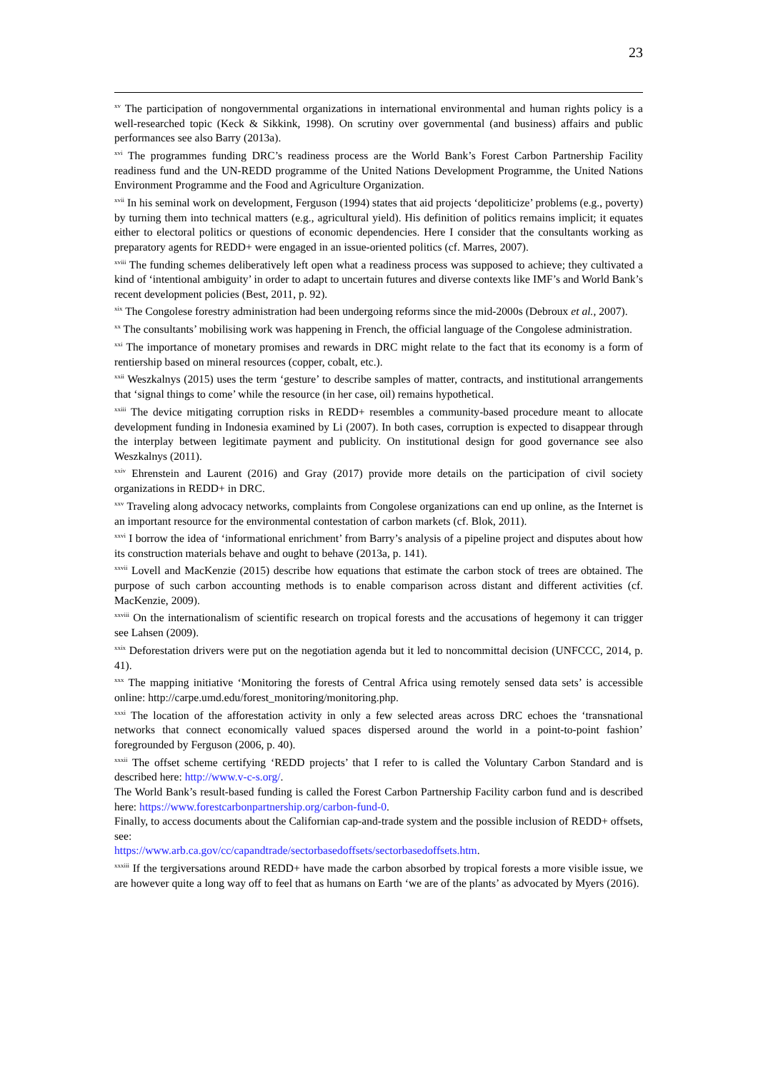23
<sup>xv</sup> The participation of nongovernmental organizations in international environmental and human rights policy is a well-researched topic (Keck & Sikkink, 1998). On scrutiny over governmental (and business) affairs and public performances see also Barry (2013a).
<sup>xvi</sup> The programmes funding DRC’s readiness process are the World Bank’s Forest Carbon Partnership Facility readiness fund and the UN-REDD programme of the United Nations Development Programme, the United Nations Environment Programme and the Food and Agriculture Organization.
<sup>xvii</sup> In his seminal work on development, Ferguson (1994) states that aid projects ‘depoliticize’ problems (e.g., poverty) by turning them into technical matters (e.g., agricultural yield). His definition of politics remains implicit; it equates either to electoral politics or questions of economic dependencies. Here I consider that the consultants working as preparatory agents for REDD+ were engaged in an issue-oriented politics (cf. Marres, 2007).
<sup>xviii</sup> The funding schemes deliberatively left open what a readiness process was supposed to achieve; they cultivated a kind of ‘intentional ambiguity’ in order to adapt to uncertain futures and diverse contexts like IMF’s and World Bank’s recent development policies (Best, 2011, p. 92).
<sup>xix</sup> The Congolese forestry administration had been undergoing reforms since the mid-2000s (Debroux et al., 2007).
<sup>xx</sup> The consultants’ mobilising work was happening in French, the official language of the Congolese administration.
<sup>xxi</sup> The importance of monetary promises and rewards in DRC might relate to the fact that its economy is a form of rentiership based on mineral resources (copper, cobalt, etc.).
<sup>xxii</sup> Weszkalnys (2015) uses the term ‘gesture’ to describe samples of matter, contracts, and institutional arrangements that ‘signal things to come’ while the resource (in her case, oil) remains hypothetical.
<sup>xxiii</sup> The device mitigating corruption risks in REDD+ resembles a community-based procedure meant to allocate development funding in Indonesia examined by Li (2007). In both cases, corruption is expected to disappear through the interplay between legitimate payment and publicity. On institutional design for good governance see also Weszkalnys (2011).
<sup>xxiv</sup> Ehrenstein and Laurent (2016) and Gray (2017) provide more details on the participation of civil society organizations in REDD+ in DRC.
<sup>xxv</sup> Traveling along advocacy networks, complaints from Congolese organizations can end up online, as the Internet is an important resource for the environmental contestation of carbon markets (cf. Blok, 2011).
<sup>xxvi</sup> I borrow the idea of ‘informational enrichment’ from Barry’s analysis of a pipeline project and disputes about how its construction materials behave and ought to behave (2013a, p. 141).
<sup>xxvii</sup> Lovell and MacKenzie (2015) describe how equations that estimate the carbon stock of trees are obtained. The purpose of such carbon accounting methods is to enable comparison across distant and different activities (cf. MacKenzie, 2009).
<sup>xxviii</sup> On the internationalism of scientific research on tropical forests and the accusations of hegemony it can trigger see Lahsen (2009).
<sup>xxix</sup> Deforestation drivers were put on the negotiation agenda but it led to noncommittal decision (UNFCCC, 2014, p. 41).
<sup>xxx</sup> The mapping initiative ‘Monitoring the forests of Central Africa using remotely sensed data sets’ is accessible online: http://carpe.umd.edu/forest_monitoring/monitoring.php.
<sup>xxxi</sup> The location of the afforestation activity in only a few selected areas across DRC echoes the ‘transnational networks that connect economically valued spaces dispersed around the world in a point-to-point fashion’ foregrounded by Ferguson (2006, p. 40).
<sup>xxxii</sup> The offset scheme certifying ‘REDD projects’ that I refer to is called the Voluntary Carbon Standard and is described here: http://www.v-c-s.org/.
The World Bank’s result-based funding is called the Forest Carbon Partnership Facility carbon fund and is described here: https://www.forestcarbonpartnership.org/carbon-fund-0.
Finally, to access documents about the Californian cap-and-trade system and the possible inclusion of REDD+ offsets, see:
https://www.arb.ca.gov/cc/capandtrade/sectorbasedoffsets/sectorbasedoffsets.htm.
<sup>xxxiii</sup> If the tergiversations around REDD+ have made the carbon absorbed by tropical forests a more visible issue, we are however quite a long way off to feel that as humans on Earth ‘we are of the plants’ as advocated by Myers (2016).